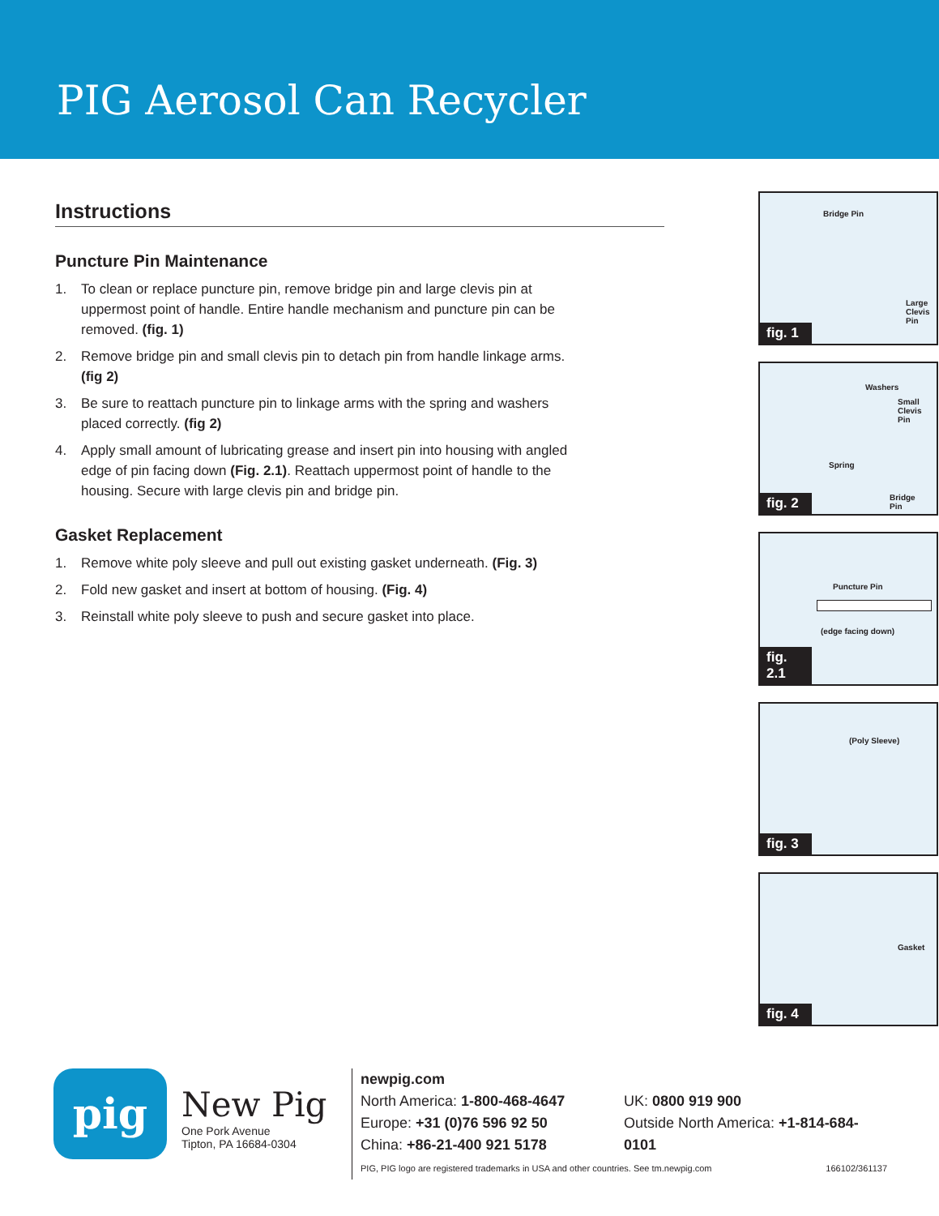PIG Aerosol Can Recycler
Instructions
Puncture Pin Maintenance
1. To clean or replace puncture pin, remove bridge pin and large clevis pin at uppermost point of handle. Entire handle mechanism and puncture pin can be removed. (fig. 1)
2. Remove bridge pin and small clevis pin to detach pin from handle linkage arms. (fig 2)
3. Be sure to reattach puncture pin to linkage arms with the spring and washers placed correctly. (fig 2)
4. Apply small amount of lubricating grease and insert pin into housing with angled edge of pin facing down (Fig. 2.1). Reattach uppermost point of handle to the housing. Secure with large clevis pin and bridge pin.
Gasket Replacement
1. Remove white poly sleeve and pull out existing gasket underneath. (Fig. 3)
2. Fold new gasket and insert at bottom of housing. (Fig. 4)
3. Reinstall white poly sleeve to push and secure gasket into place.
Bridge Pin
Large
Clevis
Pin
fig. 1
Washers
Small
Clevis
Pin
Spring
Bridge
Pin
fig. 2
Puncture Pin
(edge facing down)
fig. 2.1
(Poly Sleeve)
fig. 3
Gasket
fig. 4
pig
New Pig
One Pork Avenue
Tipton, PA 16684-0304
newpig.com
North America: 1-800-468-4647
Europe: +31 (0)76 596 92 50
China: +86-21-400 921 5178
UK: 0800 919 900
Outside North America: +1-814-684-0101
PIG, PIG logo are registered trademarks in USA and other countries. See tm.newpig.com 166102/361137